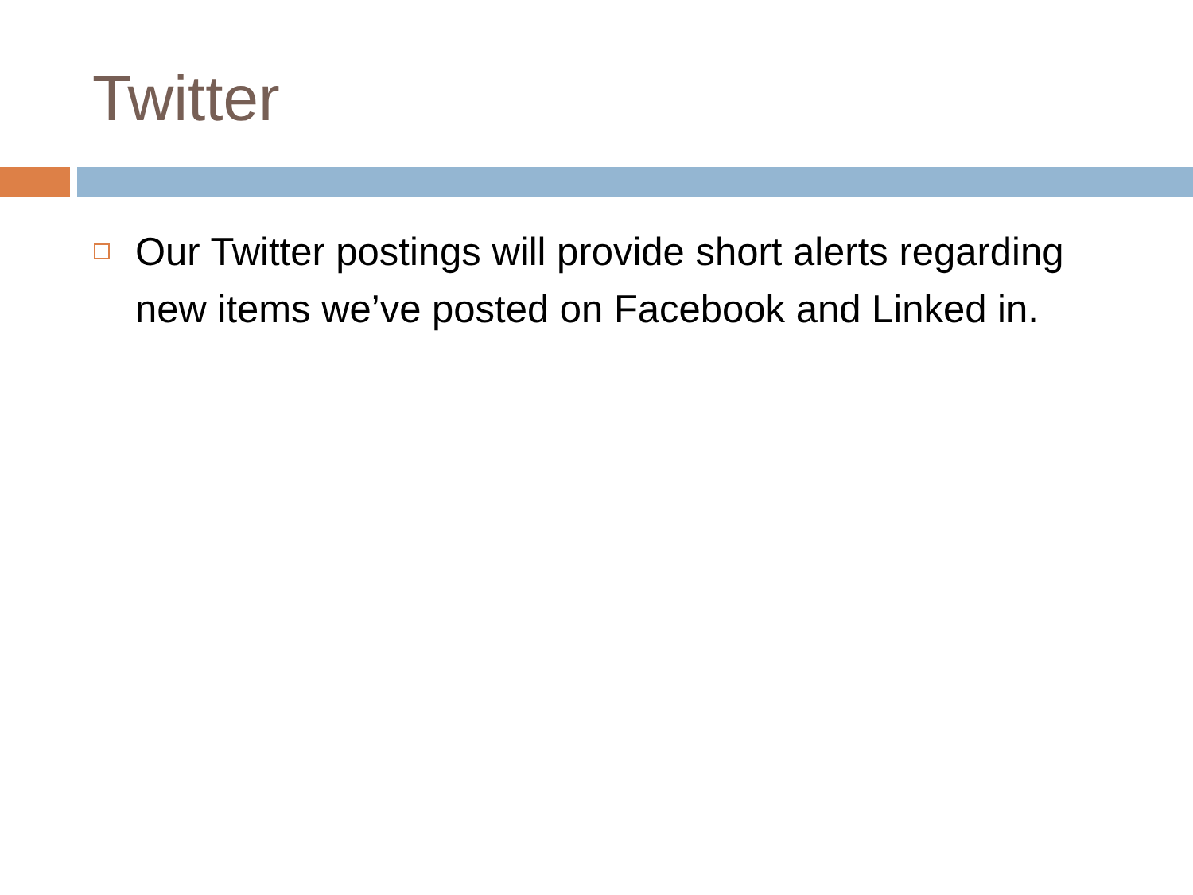Twitter
Our Twitter postings will provide short alerts regarding new items we’ve posted on Facebook and Linked in.